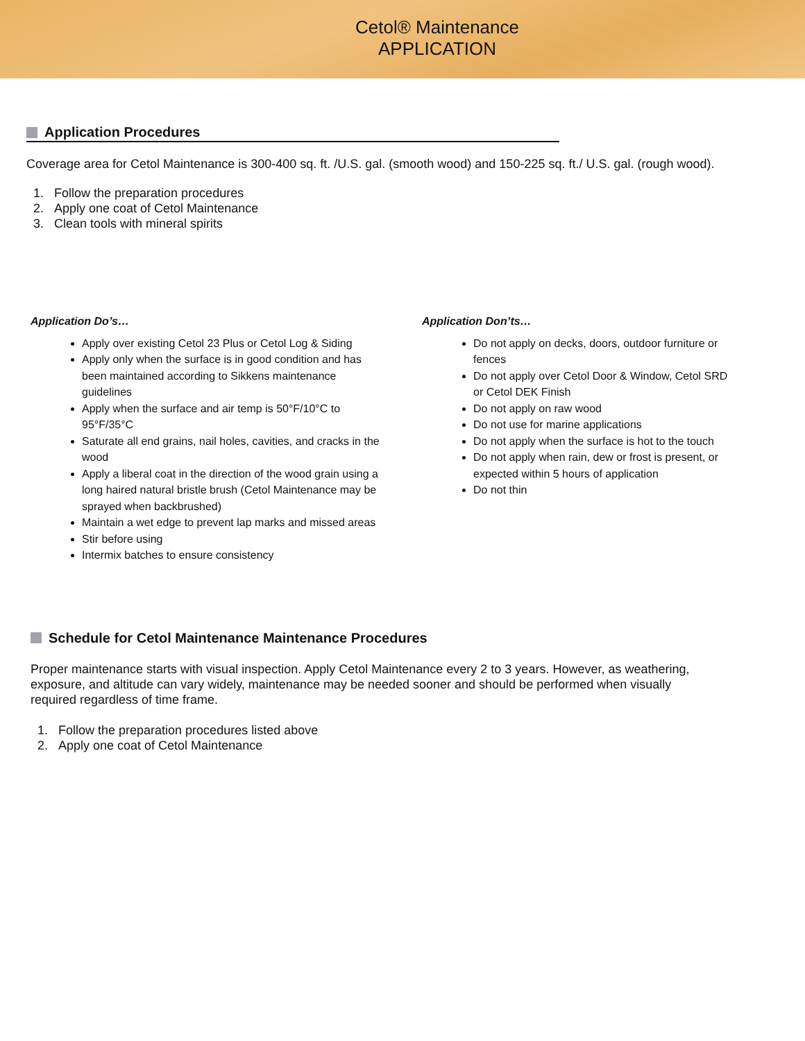Cetol® Maintenance
APPLICATION
Application Procedures
Coverage area for Cetol Maintenance is 300-400 sq. ft. /U.S. gal. (smooth wood) and 150-225 sq. ft./ U.S. gal. (rough wood).
1. Follow the preparation procedures
2. Apply one coat of Cetol Maintenance
3. Clean tools with mineral spirits
Application Do’s…
Apply over existing Cetol 23 Plus or Cetol Log & Siding
Apply only when the surface is in good condition and has been maintained according to Sikkens maintenance guidelines
Apply when the surface and air temp is 50°F/10°C to 95°F/35°C
Saturate all end grains, nail holes, cavities, and cracks in the wood
Apply a liberal coat in the direction of the wood grain using a long haired natural bristle brush (Cetol Maintenance may be sprayed when backbrushed)
Maintain a wet edge to prevent lap marks and missed areas
Stir before using
Intermix batches to ensure consistency
Application Don’ts…
Do not apply on decks, doors, outdoor furniture or fences
Do not apply over Cetol Door & Window, Cetol SRD or Cetol DEK Finish
Do not apply on raw wood
Do not use for marine applications
Do not apply when the surface is hot to the touch
Do not apply when rain, dew or frost is present, or expected within 5 hours of application
Do not thin
Schedule for Cetol Maintenance Maintenance Procedures
Proper maintenance starts with visual inspection. Apply Cetol Maintenance every 2 to 3 years. However, as weathering, exposure, and altitude can vary widely, maintenance may be needed sooner and should be performed when visually required regardless of time frame.
1. Follow the preparation procedures listed above
2. Apply one coat of Cetol Maintenance